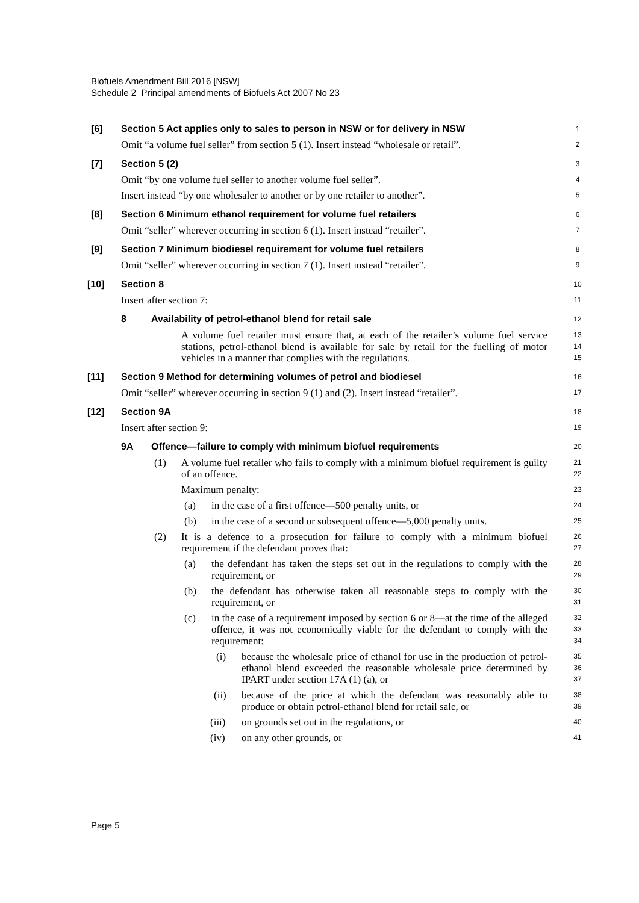Biofuels Amendment Bill 2016 [NSW]
Schedule 2 Principal amendments of Biofuels Act 2007 No 23
[6] Section 5 Act applies only to sales to person in NSW or for delivery in NSW
1
Omit “a volume fuel seller” from section 5 (1). Insert instead “wholesale or retail”.
2
[7] Section 5 (2)
3
Omit “by one volume fuel seller to another volume fuel seller”.
4
Insert instead “by one wholesaler to another or by one retailer to another”.
5
[8] Section 6 Minimum ethanol requirement for volume fuel retailers
6
Omit “seller” wherever occurring in section 6 (1). Insert instead “retailer”.
7
[9] Section 7 Minimum biodiesel requirement for volume fuel retailers
8
Omit “seller” wherever occurring in section 7 (1). Insert instead “retailer”.
9
[10] Section 8
10
Insert after section 7:
11
8 Availability of petrol-ethanol blend for retail sale
12
A volume fuel retailer must ensure that, at each of the retailer’s volume fuel service stations, petrol-ethanol blend is available for sale by retail for the fuelling of motor vehicles in a manner that complies with the regulations.
13
14
15
[11] Section 9 Method for determining volumes of petrol and biodiesel
16
Omit “seller” wherever occurring in section 9 (1) and (2). Insert instead “retailer”.
17
[12] Section 9A
18
Insert after section 9:
19
9A Offence—failure to comply with minimum biofuel requirements
20
(1) A volume fuel retailer who fails to comply with a minimum biofuel requirement is guilty of an offence.
21
22
Maximum penalty:
23
(a) in the case of a first offence—500 penalty units, or
24
(b) in the case of a second or subsequent offence—5,000 penalty units.
25
(2) It is a defence to a prosecution for failure to comply with a minimum biofuel requirement if the defendant proves that:
26
27
(a) the defendant has taken the steps set out in the regulations to comply with the requirement, or
28
29
(b) the defendant has otherwise taken all reasonable steps to comply with the requirement, or
30
31
(c) in the case of a requirement imposed by section 6 or 8—at the time of the alleged offence, it was not economically viable for the defendant to comply with the requirement:
32
33
34
(i) because the wholesale price of ethanol for use in the production of petrol-ethanol blend exceeded the reasonable wholesale price determined by IPART under section 17A (1) (a), or
35
36
37
(ii) because of the price at which the defendant was reasonably able to produce or obtain petrol-ethanol blend for retail sale, or
38
39
(iii) on grounds set out in the regulations, or
40
(iv) on any other grounds, or
41
Page 5